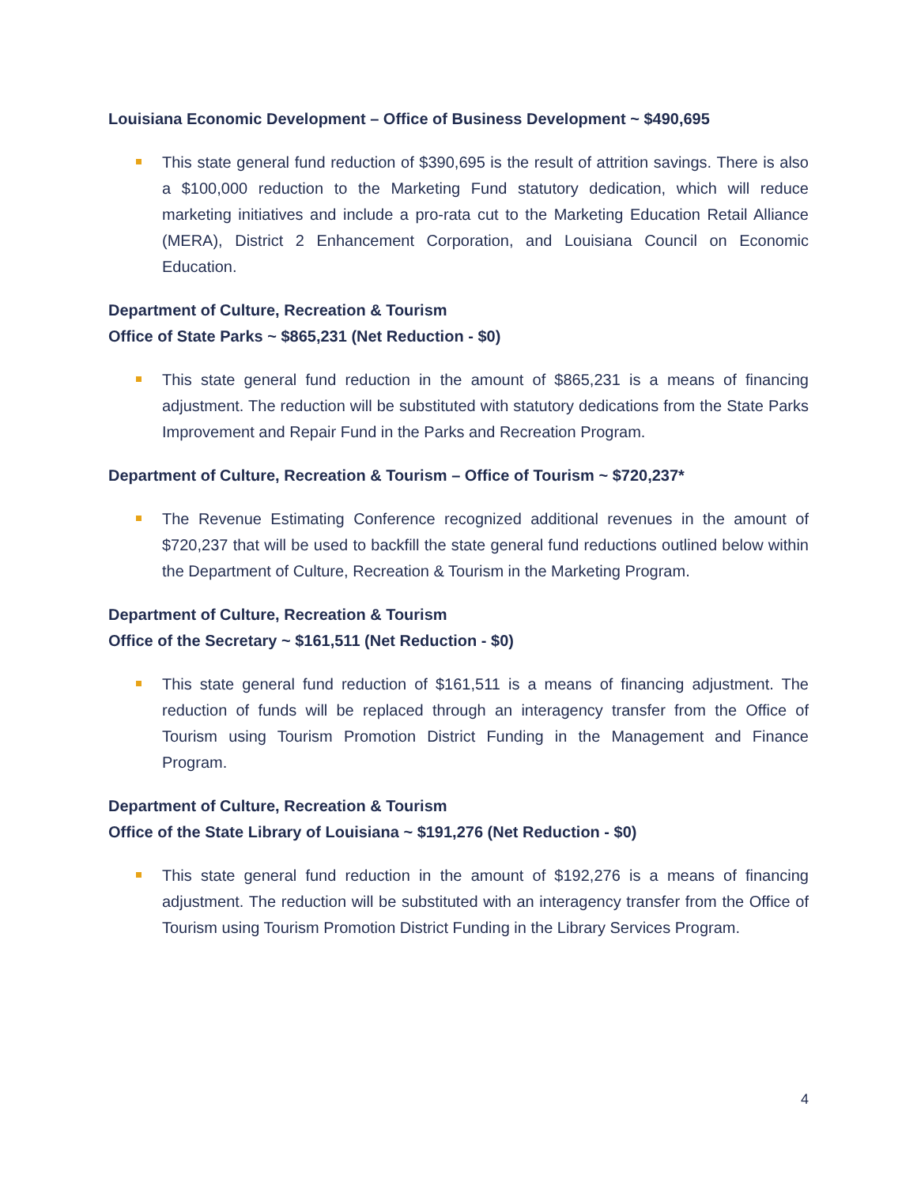Louisiana Economic Development – Office of Business Development ~ $490,695
This state general fund reduction of $390,695 is the result of attrition savings. There is also a $100,000 reduction to the Marketing Fund statutory dedication, which will reduce marketing initiatives and include a pro-rata cut to the Marketing Education Retail Alliance (MERA), District 2 Enhancement Corporation, and Louisiana Council on Economic Education.
Department of Culture, Recreation & Tourism
Office of State Parks ~ $865,231 (Net Reduction - $0)
This state general fund reduction in the amount of $865,231 is a means of financing adjustment. The reduction will be substituted with statutory dedications from the State Parks Improvement and Repair Fund in the Parks and Recreation Program.
Department of Culture, Recreation & Tourism – Office of Tourism ~ $720,237*
The Revenue Estimating Conference recognized additional revenues in the amount of $720,237 that will be used to backfill the state general fund reductions outlined below within the Department of Culture, Recreation & Tourism in the Marketing Program.
Department of Culture, Recreation & Tourism
Office of the Secretary ~ $161,511 (Net Reduction - $0)
This state general fund reduction of $161,511 is a means of financing adjustment. The reduction of funds will be replaced through an interagency transfer from the Office of Tourism using Tourism Promotion District Funding in the Management and Finance Program.
Department of Culture, Recreation & Tourism
Office of the State Library of Louisiana ~ $191,276 (Net Reduction - $0)
This state general fund reduction in the amount of $192,276 is a means of financing adjustment. The reduction will be substituted with an interagency transfer from the Office of Tourism using Tourism Promotion District Funding in the Library Services Program.
4